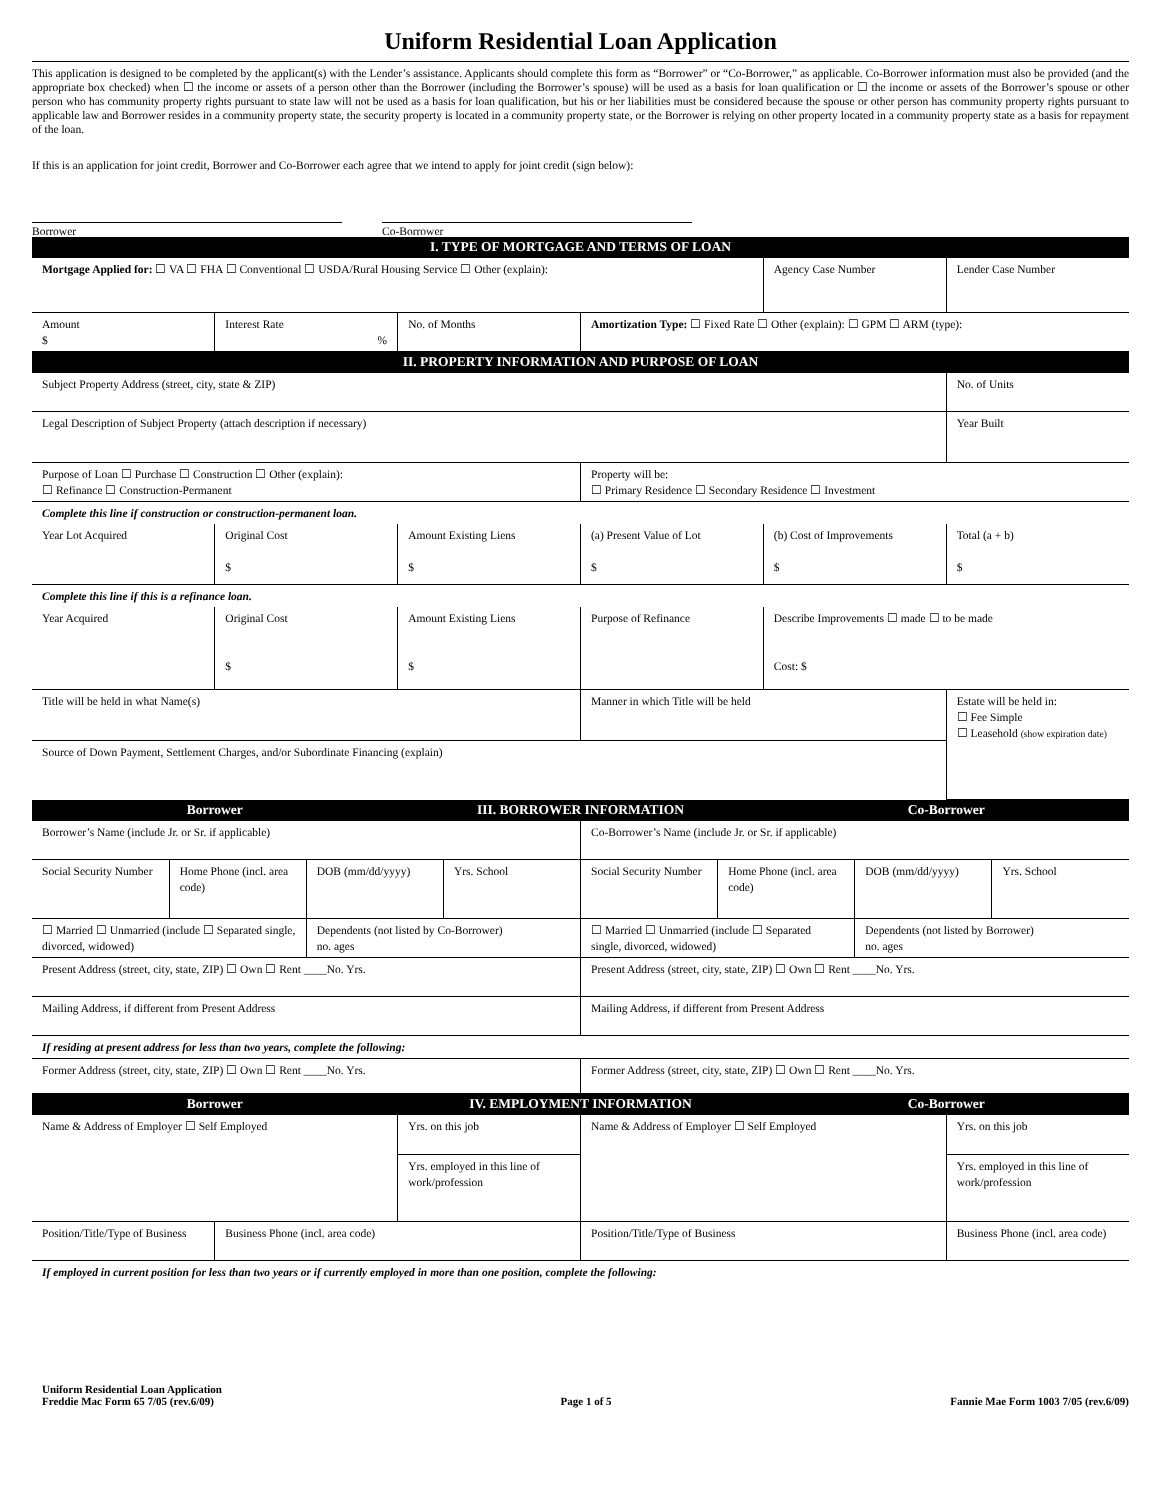Uniform Residential Loan Application
This application is designed to be completed by the applicant(s) with the Lender’s assistance. Applicants should complete this form as “Borrower” or “Co-Borrower,” as applicable. Co-Borrower information must also be provided (and the appropriate box checked) when ☐ the income or assets of a person other than the Borrower (including the Borrower’s spouse) will be used as a basis for loan qualification or ☐ the income or assets of the Borrower’s spouse or other person who has community property rights pursuant to state law will not be used as a basis for loan qualification, but his or her liabilities must be considered because the spouse or other person has community property rights pursuant to applicable law and Borrower resides in a community property state, the security property is located in a community property state, or the Borrower is relying on other property located in a community property state as a basis for repayment of the loan.
If this is an application for joint credit, Borrower and Co-Borrower each agree that we intend to apply for joint credit (sign below):
Borrower Co-Borrower
| I. TYPE OF MORTGAGE AND TERMS OF LOAN | | | | | |
| Mortgage Applied for: ☐ VA ☐ FHA ☐ Conventional ☐ USDA/Rural Housing Service ☐ Other (explain): | | | | Agency Case Number | Lender Case Number |
| Amount $ | Interest Rate % | No. of Months | Amortization Type: ☐ Fixed Rate ☐ Other (explain): ☐ GPM ☐ ARM (type): | | |
| II. PROPERTY INFORMATION AND PURPOSE OF LOAN | | | | | |
| Subject Property Address (street, city, state & ZIP) | | | | | No. of Units |
| Legal Description of Subject Property (attach description if necessary) | | | | | Year Built |
| Purpose of Loan ☐ Purchase ☐ Construction ☐ Other (explain): ☐ Refinance ☐ Construction-Permanent | | | Property will be: ☐ Primary Residence ☐ Secondary Residence ☐ Investment | | |
| Complete this line if construction or construction-permanent loan. | | | | | |
| Year Lot Acquired | Original Cost $ | Amount Existing Liens $ | (a) Present Value of Lot $ | (b) Cost of Improvements $ | Total (a + b) $ |
| Complete this line if this is a refinance loan. | | | | | |
| Year Acquired | Original Cost $ | Amount Existing Liens $ | Purpose of Refinance | Describe Improvements ☐ made ☐ to be made Cost: $ | |
| Title will be held in what Name(s) | | | Manner in which Title will be held | | Estate will be held in: ☐ Fee Simple ☐ Leasehold (show expiration date) |
| Source of Down Payment, Settlement Charges, and/or Subordinate Financing (explain) | | | | | |
| Borrower | III. BORROWER INFORMATION | Co-Borrower |
| Borrower’s Name (include Jr. or Sr. if applicable) | | | | Co-Borrower’s Name (include Jr. or Sr. if applicable) | | | |
| Social Security Number | Home Phone (incl. area code) | DOB (mm/dd/yyyy) | Yrs. School | Social Security Number | Home Phone (incl. area code) | DOB (mm/dd/yyyy) | Yrs. School |
| ☐ Married ☐ Unmarried (include ☐ Separated single, divorced, widowed) | | Dependents (not listed by Co-Borrower) no. ages | | ☐ Married ☐ Unmarried (include ☐ Separated single, divorced, widowed) | | Dependents (not listed by Borrower) no. ages | |
| Present Address (street, city, state, ZIP) ☐ Own ☐ Rent ____No. Yrs. | | | | Present Address (street, city, state, ZIP) ☐ Own ☐ Rent ____No. Yrs. | | | |
| Mailing Address, if different from Present Address | | | | Mailing Address, if different from Present Address | | | |
| If residing at present address for less than two years, complete the following: | | | | | | | |
| Former Address (street, city, state, ZIP) ☐ Own ☐ Rent ____No. Yrs. | | | | Former Address (street, city, state, ZIP) ☐ Own ☐ Rent ____No. Yrs. | | | |
| Borrower | IV. EMPLOYMENT INFORMATION | Co-Borrower |
| Name & Address of Employer ☐ Self Employed | | Yrs. on this job | Name & Address of Employer ☐ Self Employed | Yrs. on this job |
| | | Yrs. employed in this line of work/profession | | Yrs. employed in this line of work/profession |
| Position/Title/Type of Business | Business Phone (incl. area code) | | Position/Title/Type of Business | Business Phone (incl. area code) |
| If employed in current position for less than two years or if currently employed in more than one position, complete the following: | | | | |
Uniform Residential Loan Application
Freddie Mac Form 65 7/05 (rev.6/09)
Page 1 of 5
Fannie Mae Form 1003 7/05 (rev.6/09)